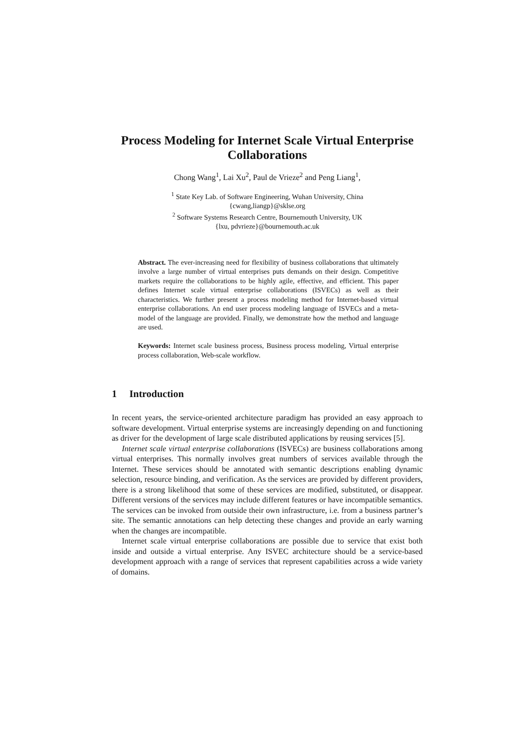Process Modeling for Internet Scale Virtual Enterprise Collaborations
Chong Wang<sup>1</sup>, Lai Xu<sup>2</sup>, Paul de Vrieze<sup>2</sup> and Peng Liang<sup>1</sup>,
<sup>1</sup> State Key Lab. of Software Engineering, Wuhan University, China
{cwang,liangp}@sklse.org
<sup>2</sup> Software Systems Research Centre, Bournemouth University, UK
{lxu, pdvrieze}@bournemouth.ac.uk
Abstract. The ever-increasing need for flexibility of business collaborations that ultimately involve a large number of virtual enterprises puts demands on their design. Competitive markets require the collaborations to be highly agile, effective, and efficient. This paper defines Internet scale virtual enterprise collaborations (ISVECs) as well as their characteristics. We further present a process modeling method for Internet-based virtual enterprise collaborations. An end user process modeling language of ISVECs and a meta-model of the language are provided. Finally, we demonstrate how the method and language are used.
Keywords: Internet scale business process, Business process modeling, Virtual enterprise process collaboration, Web-scale workflow.
1 Introduction
In recent years, the service-oriented architecture paradigm has provided an easy approach to software development. Virtual enterprise systems are increasingly depending on and functioning as driver for the development of large scale distributed applications by reusing services [5].
Internet scale virtual enterprise collaborations (ISVECs) are business collaborations among virtual enterprises. This normally involves great numbers of services available through the Internet. These services should be annotated with semantic descriptions enabling dynamic selection, resource binding, and verification. As the services are provided by different providers, there is a strong likelihood that some of these services are modified, substituted, or disappear. Different versions of the services may include different features or have incompatible semantics. The services can be invoked from outside their own infrastructure, i.e. from a business partner’s site. The semantic annotations can help detecting these changes and provide an early warning when the changes are incompatible.
Internet scale virtual enterprise collaborations are possible due to service that exist both inside and outside a virtual enterprise. Any ISVEC architecture should be a service-based development approach with a range of services that represent capabilities across a wide variety of domains.